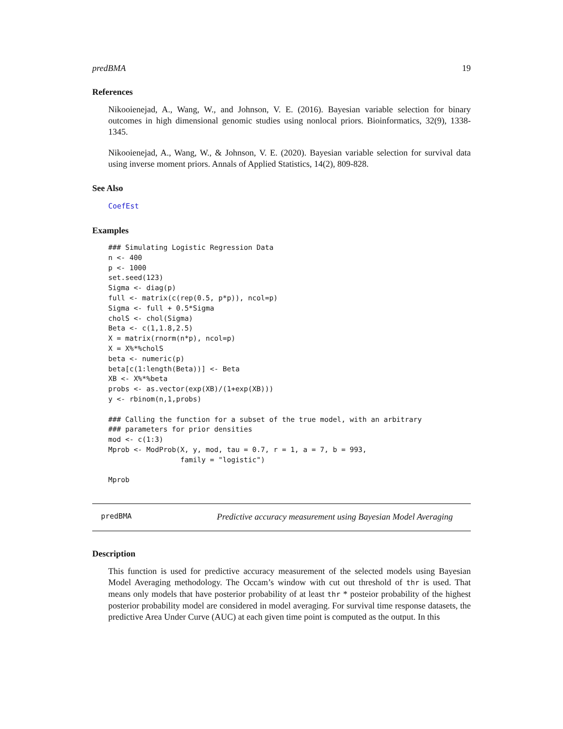predBMA 19
References
Nikooienejad, A., Wang, W., and Johnson, V. E. (2016). Bayesian variable selection for binary outcomes in high dimensional genomic studies using nonlocal priors. Bioinformatics, 32(9), 1338-1345.
Nikooienejad, A., Wang, W., & Johnson, V. E. (2020). Bayesian variable selection for survival data using inverse moment priors. Annals of Applied Statistics, 14(2), 809-828.
See Also
CoefEst
Examples
### Simulating Logistic Regression Data
n <- 400
p <- 1000
set.seed(123)
Sigma <- diag(p)
full <- matrix(c(rep(0.5, p*p)), ncol=p)
Sigma <- full + 0.5*Sigma
cholS <- chol(Sigma)
Beta <- c(1,1.8,2.5)
X = matrix(rnorm(n*p), ncol=p)
X = X%*%cholS
beta <- numeric(p)
beta[c(1:length(Beta))] <- Beta
XB <- X%*%beta
probs <- as.vector(exp(XB)/(1+exp(XB)))
y <- rbinom(n,1,probs)

### Calling the function for a subset of the true model, with an arbitrary
### parameters for prior densities
mod <- c(1:3)
Mprob <- ModProb(X, y, mod, tau = 0.7, r = 1, a = 7, b = 993,
                 family = "logistic")

Mprob
predBMA Predictive accuracy measurement using Bayesian Model Averaging
Description
This function is used for predictive accuracy measurement of the selected models using Bayesian Model Averaging methodology. The Occam’s window with cut out threshold of thr is used. That means only models that have posterior probability of at least thr * posteior probability of the highest posterior probability model are considered in model averaging. For survival time response datasets, the predictive Area Under Curve (AUC) at each given time point is computed as the output. In this